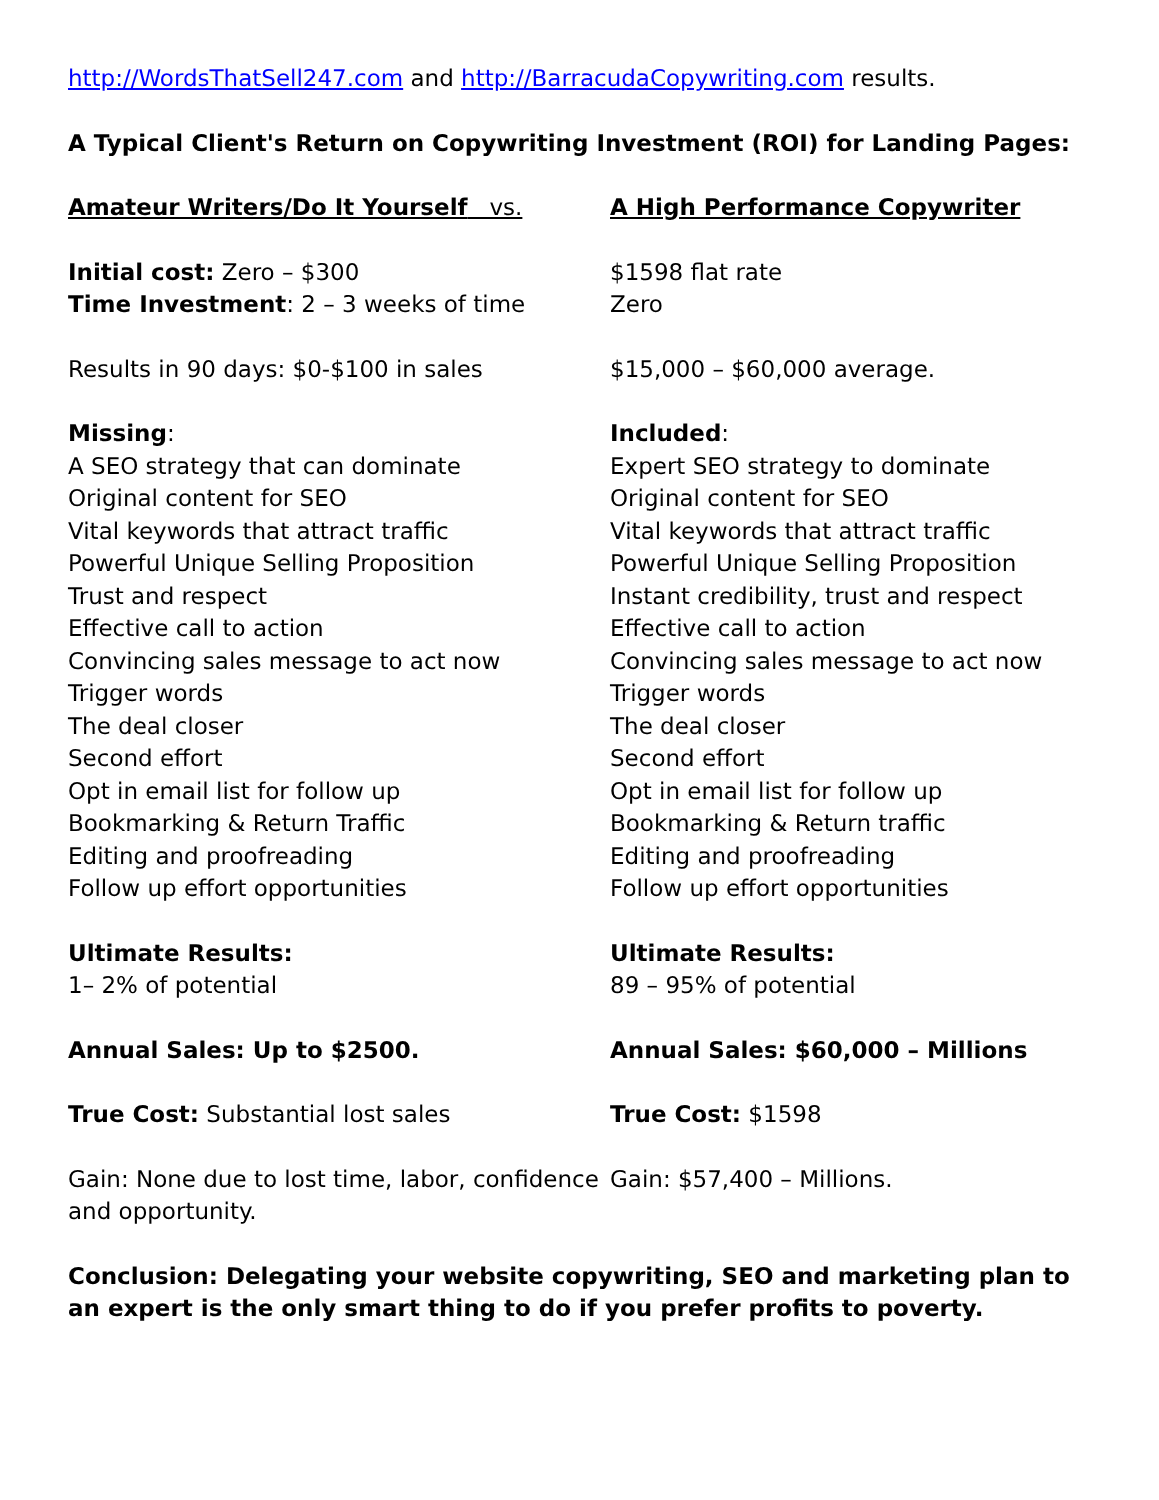http://WordsThatSell247.com and http://BarracudaCopywriting.com results.
A Typical Client's Return on Copywriting Investment (ROI) for Landing Pages:
Amateur Writers/Do It Yourself vs. A High Performance Copywriter
Initial cost: Zero – $300
Time Investment: 2 – 3 weeks of time
$1598 flat rate
Zero
Results in 90 days: $0-$100 in sales $15,000 – $60,000 average.
Missing:
A SEO strategy that can dominate
Original content for SEO
Vital keywords that attract traffic
Powerful Unique Selling Proposition
Trust and respect
Effective call to action
Convincing sales message to act now
Trigger words
The deal closer
Second effort
Opt in email list for follow up
Bookmarking & Return Traffic
Editing and proofreading
Follow up effort opportunities
Included:
Expert SEO strategy to dominate
Original content for SEO
Vital keywords that attract traffic
Powerful Unique Selling Proposition
Instant credibility, trust and respect
Effective call to action
Convincing sales message to act now
Trigger words
The deal closer
Second effort
Opt in email list for follow up
Bookmarking & Return traffic
Editing and proofreading
Follow up effort opportunities
Ultimate Results:
1– 2% of potential
Ultimate Results:
89 – 95% of potential
Annual Sales: Up to $2500. Annual Sales: $60,000 – Millions
True Cost: Substantial lost sales True Cost: $1598
Gain: None due to lost time, labor, confidence and opportunity.
Gain: $57,400 – Millions.
Conclusion: Delegating your website copywriting, SEO and marketing plan to an expert is the only smart thing to do if you prefer profits to poverty.